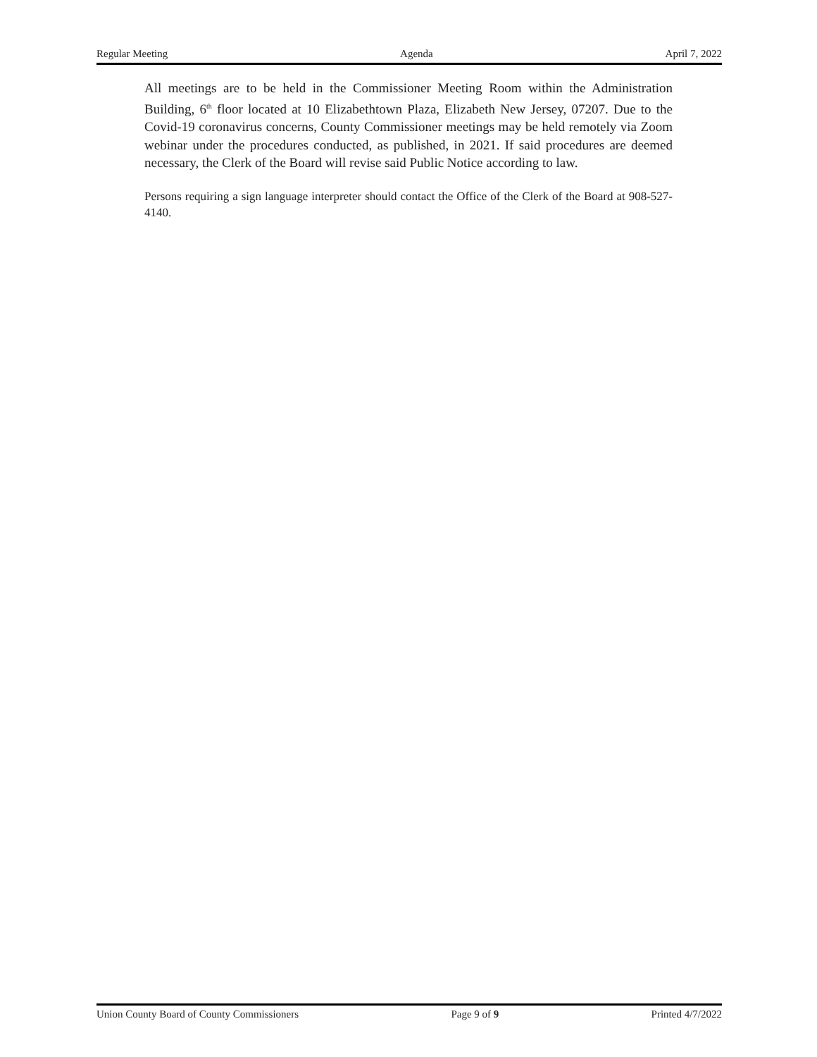Regular Meeting Agenda April 7, 2022
All meetings are to be held in the Commissioner Meeting Room within the Administration Building, 6<sup>th</sup> floor located at 10 Elizabethtown Plaza, Elizabeth New Jersey, 07207. Due to the Covid-19 coronavirus concerns, County Commissioner meetings may be held remotely via Zoom webinar under the procedures conducted, as published, in 2021. If said procedures are deemed necessary, the Clerk of the Board will revise said Public Notice according to law.
Persons requiring a sign language interpreter should contact the Office of the Clerk of the Board at 908-527-4140.
Union County Board of County Commissioners Page 9 of 9 Printed 4/7/2022